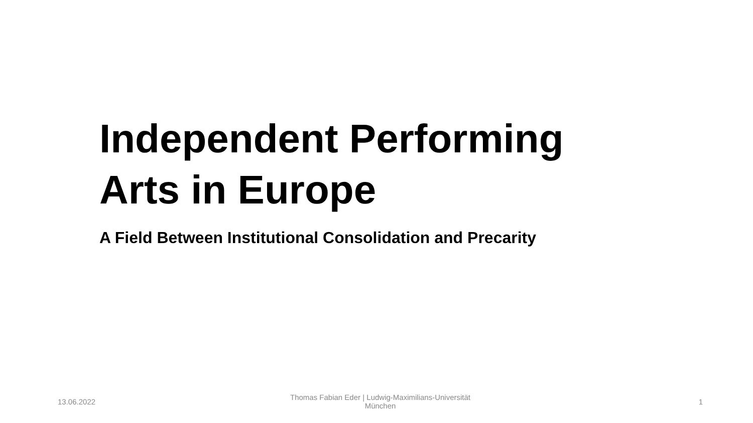Independent Performing Arts in Europe
A Field Between Institutional Consolidation and Precarity
13.06.2022
Thomas Fabian Eder | Ludwig-Maximilians-Universität
München
1